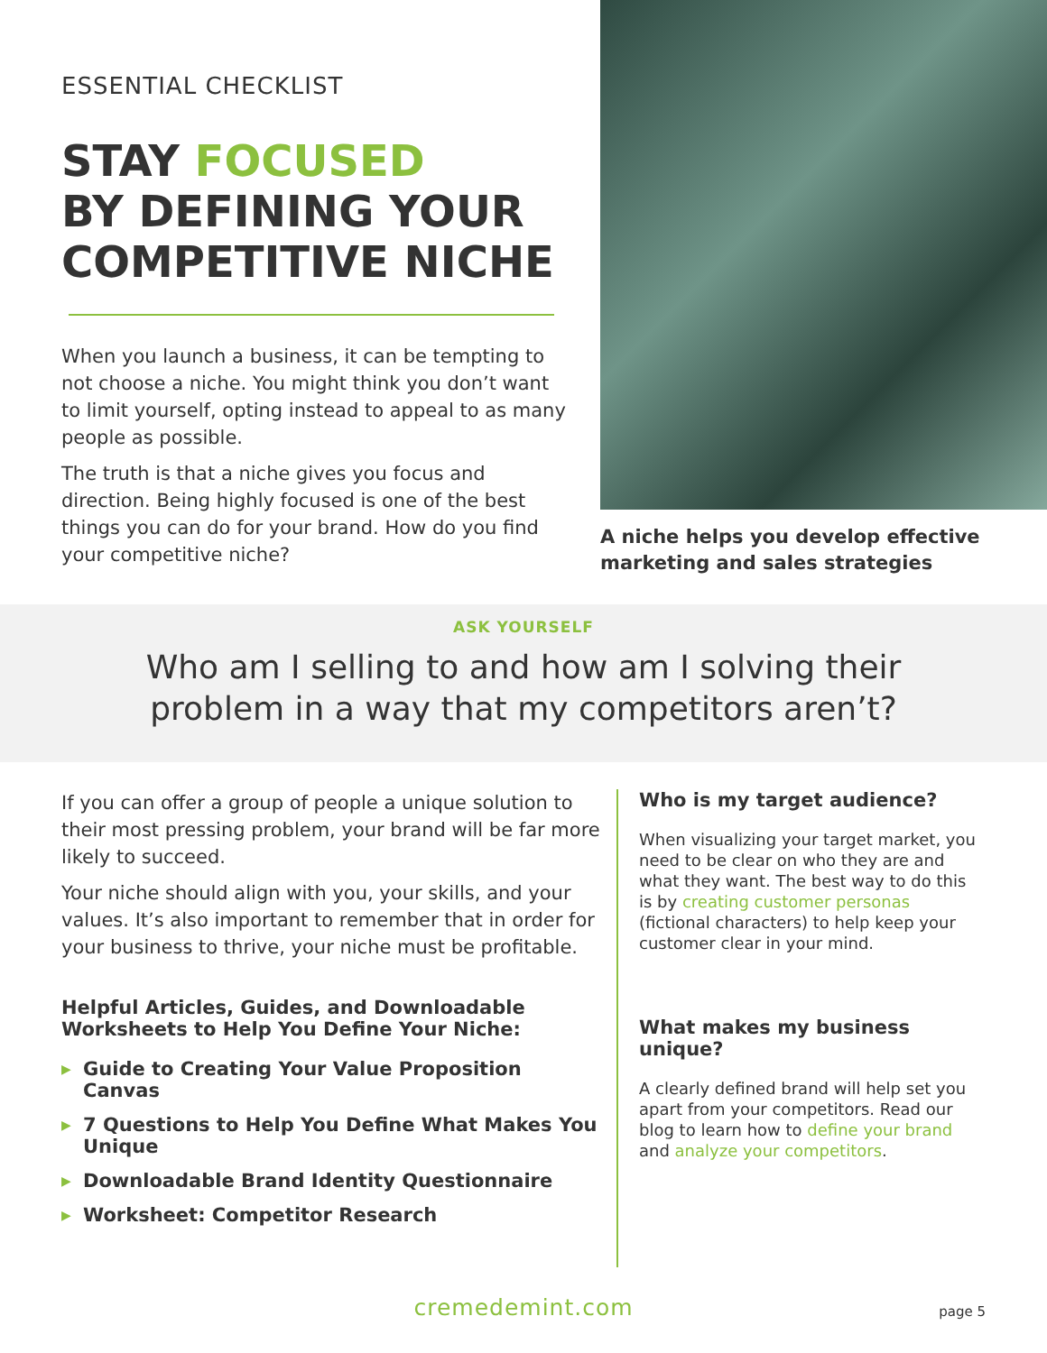ESSENTIAL CHECKLIST
STAY FOCUSED
BY DEFINING YOUR
COMPETITIVE NICHE
When you launch a business, it can be tempting to not choose a niche. You might think you don’t want to limit yourself, opting instead to appeal to as many people as possible.
The truth is that a niche gives you focus and direction. Being highly focused is one of the best things you can do for your brand. How do you find your competitive niche?
A niche helps you develop effective marketing and sales strategies
ASK YOURSELF
Who am I selling to and how am I solving their
problem in a way that my competitors aren’t?
If you can offer a group of people a unique solution to their most pressing problem, your brand will be far more likely to succeed.
Your niche should align with you, your skills, and your values. It’s also important to remember that in order for your business to thrive, your niche must be profitable.
Helpful Articles, Guides, and Downloadable Worksheets to Help You Define Your Niche:
▶ Guide to Creating Your Value Proposition Canvas
▶ 7 Questions to Help You Define What Makes You Unique
▶ Downloadable Brand Identity Questionnaire
▶ Worksheet: Competitor Research
Who is my target audience?
When visualizing your target market, you need to be clear on who they are and what they want. The best way to do this is by creating customer personas (fictional characters) to help keep your customer clear in your mind.
What makes my business unique?
A clearly defined brand will help set you apart from your competitors. Read our blog to learn how to define your brand and analyze your competitors.
cremedemint.com page 5